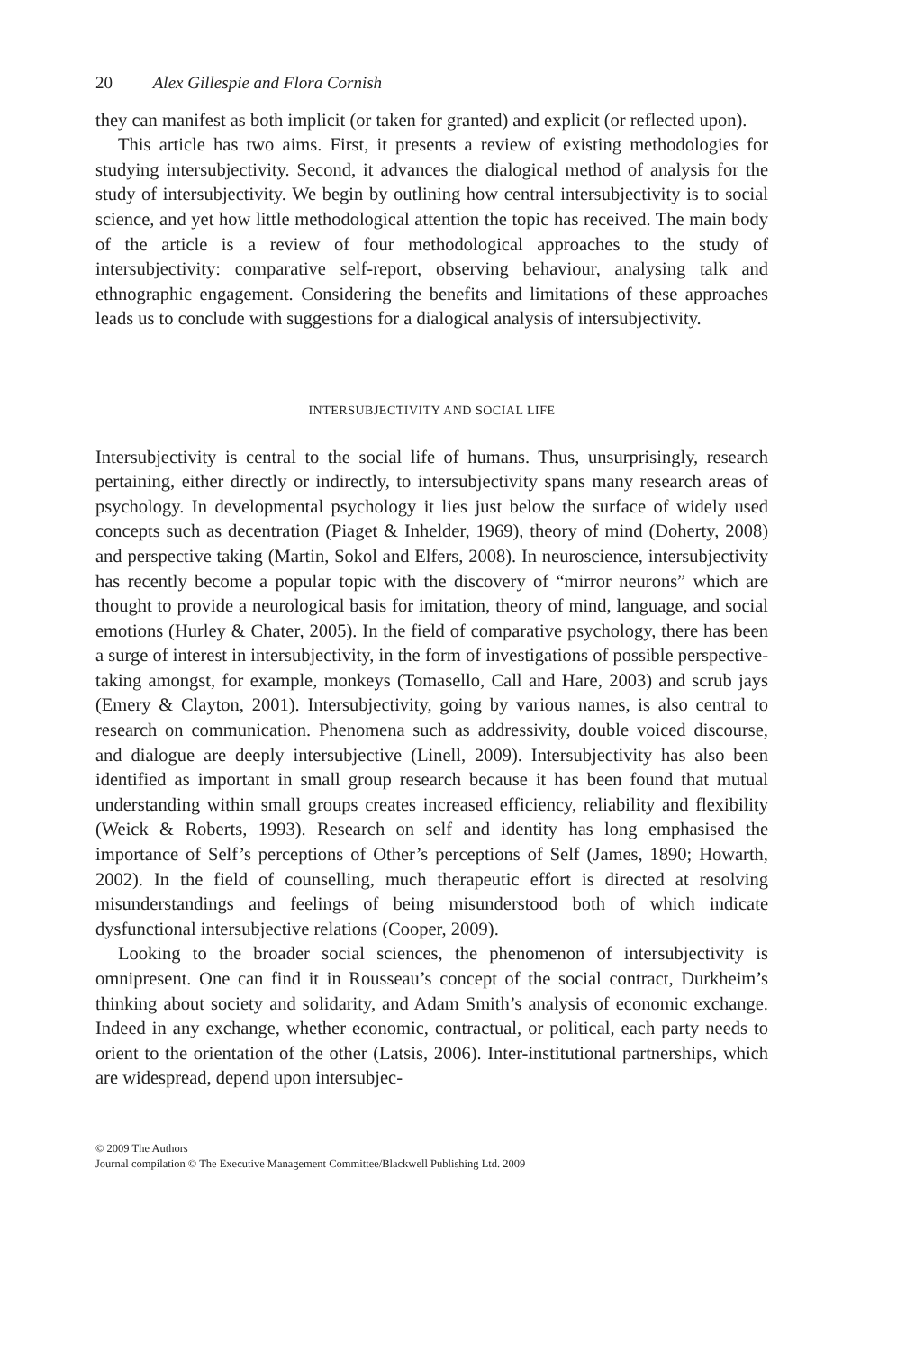20 Alex Gillespie and Flora Cornish
they can manifest as both implicit (or taken for granted) and explicit (or reflected upon).
This article has two aims. First, it presents a review of existing methodologies for studying intersubjectivity. Second, it advances the dialogical method of analysis for the study of intersubjectivity. We begin by outlining how central intersubjectivity is to social science, and yet how little methodological attention the topic has received. The main body of the article is a review of four methodological approaches to the study of intersubjectivity: comparative self-report, observing behaviour, analysing talk and ethnographic engagement. Considering the benefits and limitations of these approaches leads us to conclude with suggestions for a dialogical analysis of intersubjectivity.
INTERSUBJECTIVITY AND SOCIAL LIFE
Intersubjectivity is central to the social life of humans. Thus, unsurprisingly, research pertaining, either directly or indirectly, to intersubjectivity spans many research areas of psychology. In developmental psychology it lies just below the surface of widely used concepts such as decentration (Piaget & Inhelder, 1969), theory of mind (Doherty, 2008) and perspective taking (Martin, Sokol and Elfers, 2008). In neuroscience, intersubjectivity has recently become a popular topic with the discovery of “mirror neurons” which are thought to provide a neurological basis for imitation, theory of mind, language, and social emotions (Hurley & Chater, 2005). In the field of comparative psychology, there has been a surge of interest in intersubjectivity, in the form of investigations of possible perspective-taking amongst, for example, monkeys (Tomasello, Call and Hare, 2003) and scrub jays (Emery & Clayton, 2001). Intersubjectivity, going by various names, is also central to research on communication. Phenomena such as addressivity, double voiced discourse, and dialogue are deeply intersubjective (Linell, 2009). Intersubjectivity has also been identified as important in small group research because it has been found that mutual understanding within small groups creates increased efficiency, reliability and flexibility (Weick & Roberts, 1993). Research on self and identity has long emphasised the importance of Self’s perceptions of Other’s perceptions of Self (James, 1890; Howarth, 2002). In the field of counselling, much therapeutic effort is directed at resolving misunderstandings and feelings of being misunderstood both of which indicate dysfunctional intersubjective relations (Cooper, 2009).
Looking to the broader social sciences, the phenomenon of intersubjectivity is omnipresent. One can find it in Rousseau’s concept of the social contract, Durkheim’s thinking about society and solidarity, and Adam Smith’s analysis of economic exchange. Indeed in any exchange, whether economic, contractual, or political, each party needs to orient to the orientation of the other (Latsis, 2006). Inter-institutional partnerships, which are widespread, depend upon intersubjec-
© 2009 The Authors
Journal compilation © The Executive Management Committee/Blackwell Publishing Ltd. 2009